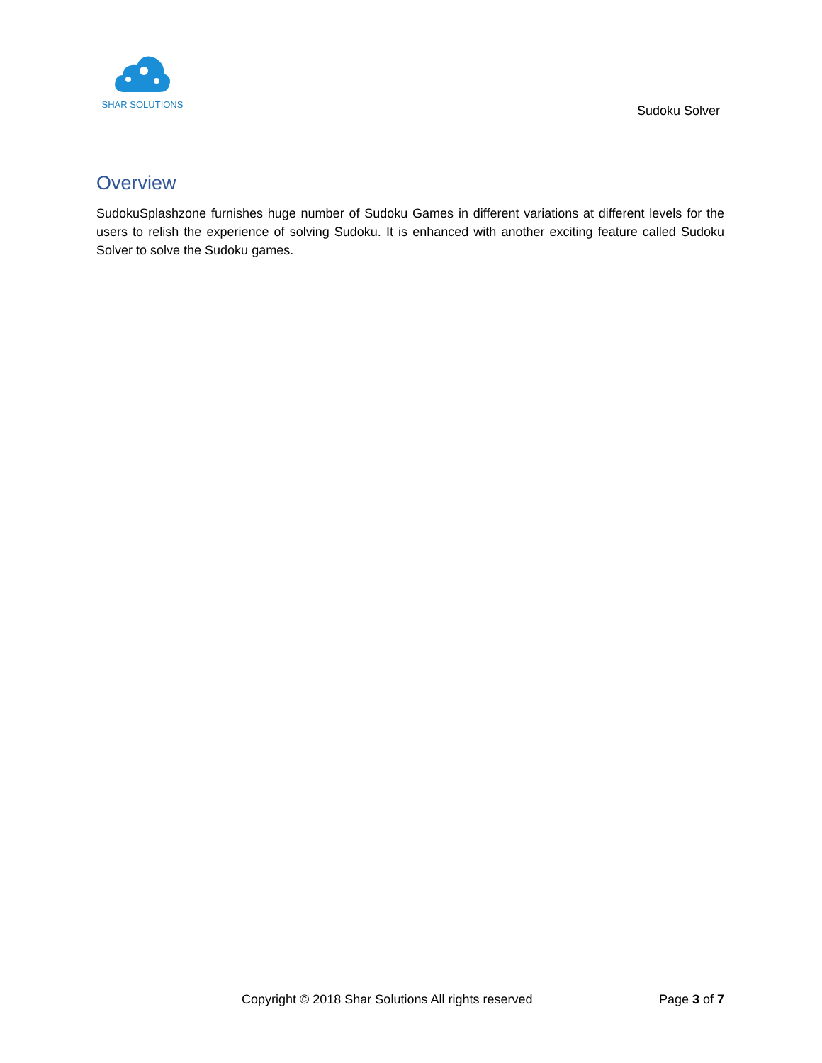SHAR SOLUTIONS
Sudoku Solver
Overview
SudokuSplashzone furnishes huge number of Sudoku Games in different variations at different levels for the users to relish the experience of solving Sudoku. It is enhanced with another exciting feature called Sudoku Solver to solve the Sudoku games.
Copyright © 2018 Shar Solutions All rights reserved Page 3 of 7